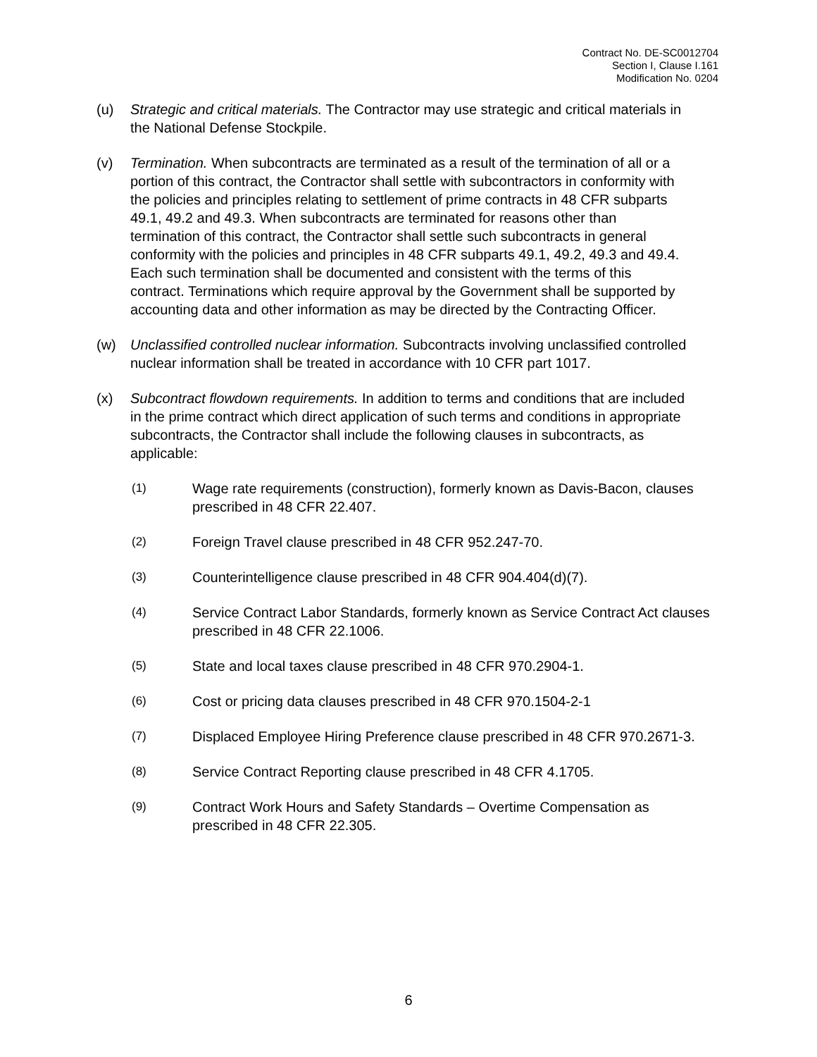Contract No. DE-SC0012704
Section I, Clause I.161
Modification No. 0204
(u) Strategic and critical materials. The Contractor may use strategic and critical materials in the National Defense Stockpile.
(v) Termination. When subcontracts are terminated as a result of the termination of all or a portion of this contract, the Contractor shall settle with subcontractors in conformity with the policies and principles relating to settlement of prime contracts in 48 CFR subparts 49.1, 49.2 and 49.3. When subcontracts are terminated for reasons other than termination of this contract, the Contractor shall settle such subcontracts in general conformity with the policies and principles in 48 CFR subparts 49.1, 49.2, 49.3 and 49.4. Each such termination shall be documented and consistent with the terms of this contract. Terminations which require approval by the Government shall be supported by accounting data and other information as may be directed by the Contracting Officer.
(w) Unclassified controlled nuclear information. Subcontracts involving unclassified controlled nuclear information shall be treated in accordance with 10 CFR part 1017.
(x) Subcontract flowdown requirements. In addition to terms and conditions that are included in the prime contract which direct application of such terms and conditions in appropriate subcontracts, the Contractor shall include the following clauses in subcontracts, as applicable:
(1)
Wage rate requirements (construction), formerly known as Davis-Bacon, clauses prescribed in 48 CFR 22.407.
(2)
Foreign Travel clause prescribed in 48 CFR 952.247-70.
(3)
Counterintelligence clause prescribed in 48 CFR 904.404(d)(7).
(4)
Service Contract Labor Standards, formerly known as Service Contract Act clauses prescribed in 48 CFR 22.1006.
(5)
State and local taxes clause prescribed in 48 CFR 970.2904-1.
(6)
Cost or pricing data clauses prescribed in 48 CFR 970.1504-2-1
(7)
Displaced Employee Hiring Preference clause prescribed in 48 CFR 970.2671-3.
(8)
Service Contract Reporting clause prescribed in 48 CFR 4.1705.
(9)
Contract Work Hours and Safety Standards – Overtime Compensation as prescribed in 48 CFR 22.305.
6